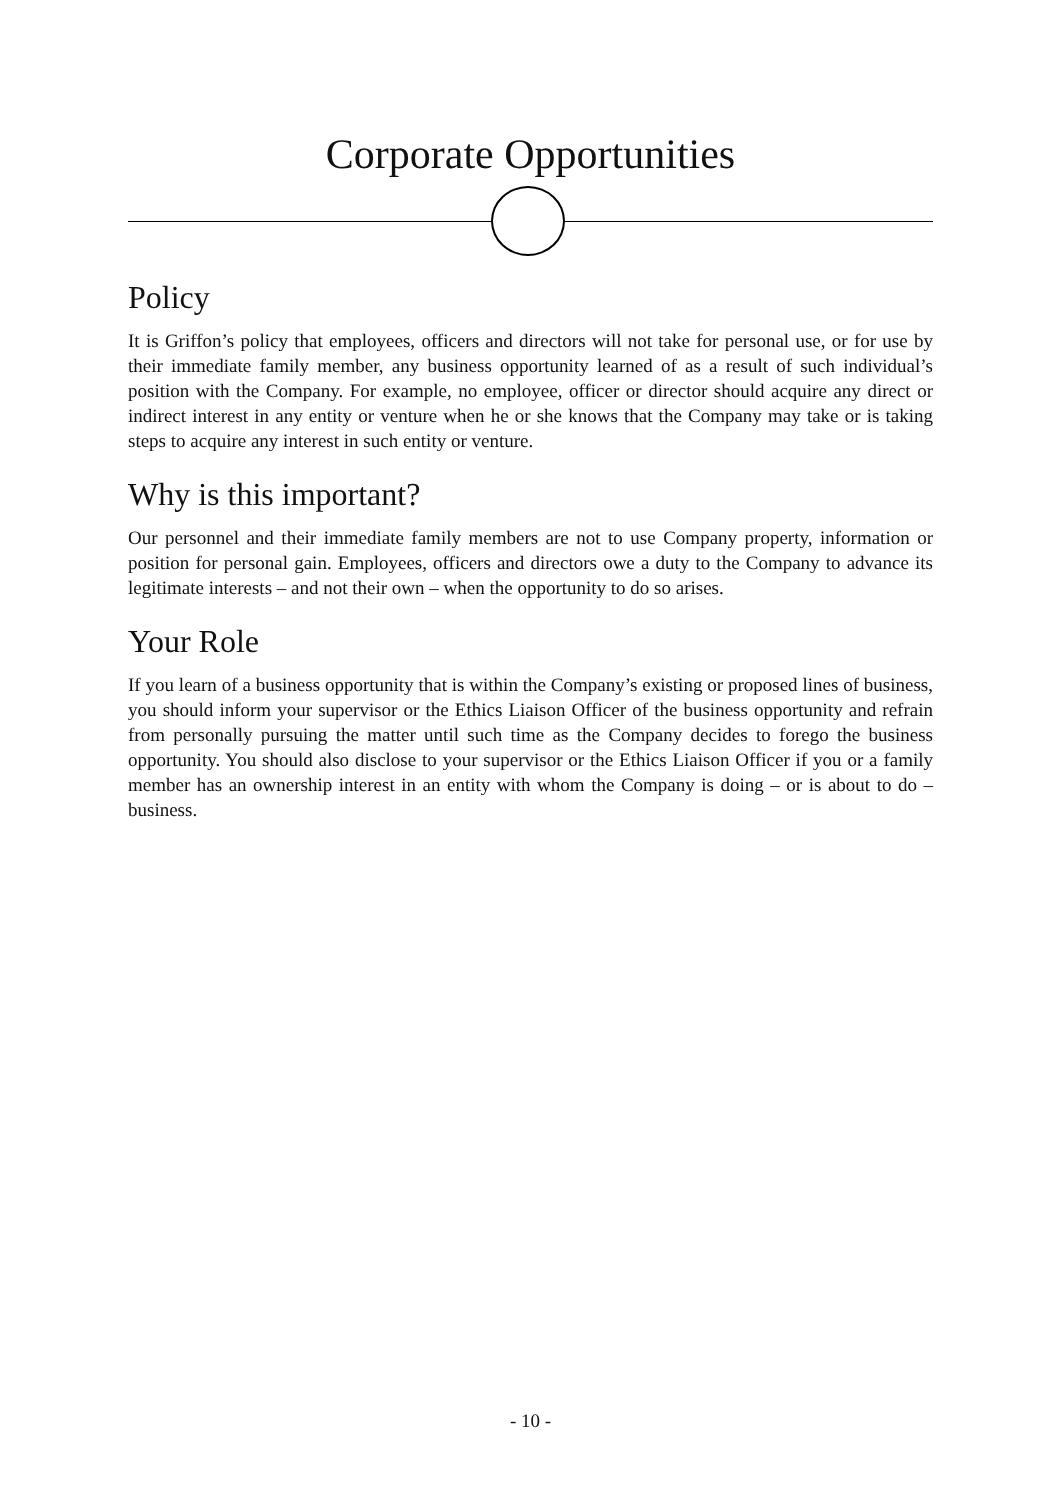Corporate Opportunities
Policy
It is Griffon’s policy that employees, officers and directors will not take for personal use, or for use by their immediate family member, any business opportunity learned of as a result of such individual’s position with the Company. For example, no employee, officer or director should acquire any direct or indirect interest in any entity or venture when he or she knows that the Company may take or is taking steps to acquire any interest in such entity or venture.
Why is this important?
Our personnel and their immediate family members are not to use Company property, information or position for personal gain. Employees, officers and directors owe a duty to the Company to advance its legitimate interests – and not their own – when the opportunity to do so arises.
Your Role
If you learn of a business opportunity that is within the Company’s existing or proposed lines of business, you should inform your supervisor or the Ethics Liaison Officer of the business opportunity and refrain from personally pursuing the matter until such time as the Company decides to forego the business opportunity. You should also disclose to your supervisor or the Ethics Liaison Officer if you or a family member has an ownership interest in an entity with whom the Company is doing – or is about to do – business.
- 10 -